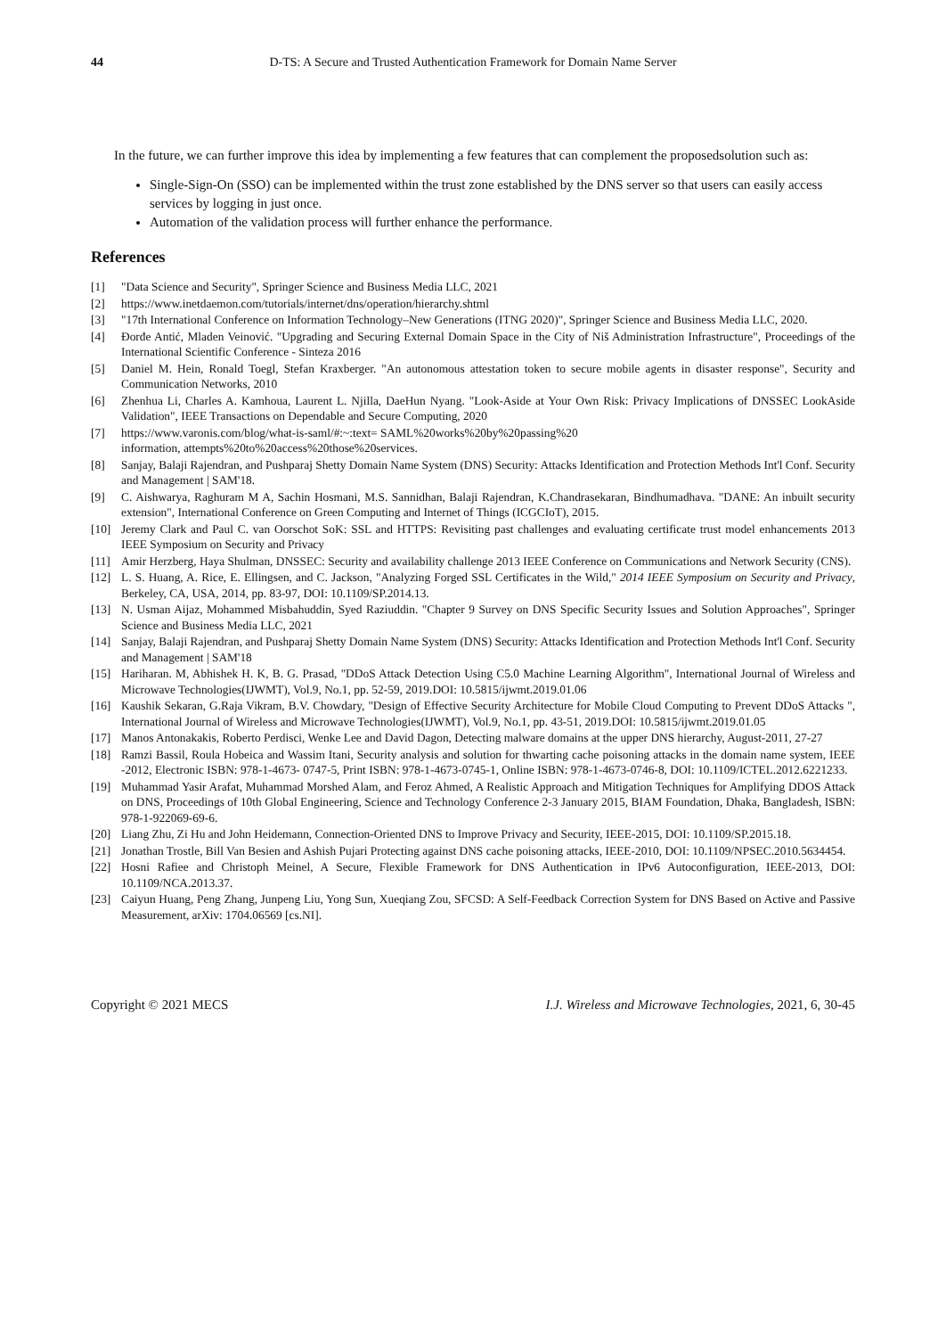44 D-TS: A Secure and Trusted Authentication Framework for Domain Name Server
In the future, we can further improve this idea by implementing a few features that can complement the proposedsolution such as:
Single-Sign-On (SSO) can be implemented within the trust zone established by the DNS server so that users can easily access services by logging in just once.
Automation of the validation process will further enhance the performance.
References
[1] "Data Science and Security", Springer Science and Business Media LLC, 2021
[2] https://www.inetdaemon.com/tutorials/internet/dns/operation/hierarchy.shtml
[3] "17th International Conference on Information Technology–New Generations (ITNG 2020)", Springer Science and Business Media LLC, 2020.
[4] Đorđe Antić, Mladen Veinović. "Upgrading and Securing External Domain Space in the City of Niš Administration Infrastructure", Proceedings of the International Scientific Conference - Sinteza 2016
[5] Daniel M. Hein, Ronald Toegl, Stefan Kraxberger. "An autonomous attestation token to secure mobile agents in disaster response", Security and Communication Networks, 2010
[6] Zhenhua Li, Charles A. Kamhoua, Laurent L. Njilla, DaeHun Nyang. "Look-Aside at Your Own Risk: Privacy Implications of DNSSEC LookAside Validation", IEEE Transactions on Dependable and Secure Computing, 2020
[7] https://www.varonis.com/blog/what-is-saml/#:~:text= SAML%20works%20by%20passing%20
information, attempts%20to%20access%20those%20services.
[8] Sanjay, Balaji Rajendran, and Pushparaj Shetty Domain Name System (DNS) Security: Attacks Identification and Protection Methods Int'l Conf. Security and Management | SAM'18.
[9] C. Aishwarya, Raghuram M A, Sachin Hosmani, M.S. Sannidhan, Balaji Rajendran, K.Chandrasekaran, Bindhumadhava. "DANE: An inbuilt security extension", International Conference on Green Computing and Internet of Things (ICGCIoT), 2015.
[10] Jeremy Clark and Paul C. van Oorschot SoK: SSL and HTTPS: Revisiting past challenges and evaluating certificate trust model enhancements 2013 IEEE Symposium on Security and Privacy
[11] Amir Herzberg, Haya Shulman, DNSSEC: Security and availability challenge 2013 IEEE Conference on Communications and Network Security (CNS).
[12] L. S. Huang, A. Rice, E. Ellingsen, and C. Jackson, "Analyzing Forged SSL Certificates in the Wild," 2014 IEEE Symposium on Security and Privacy, Berkeley, CA, USA, 2014, pp. 83-97, DOI: 10.1109/SP.2014.13.
[13] N. Usman Aijaz, Mohammed Misbahuddin, Syed Raziuddin. "Chapter 9 Survey on DNS Specific Security Issues and Solution Approaches", Springer Science and Business Media LLC, 2021
[14] Sanjay, Balaji Rajendran, and Pushparaj Shetty Domain Name System (DNS) Security: Attacks Identification and Protection Methods Int'l Conf. Security and Management | SAM'18
[15] Hariharan. M, Abhishek H. K, B. G. Prasad, "DDoS Attack Detection Using C5.0 Machine Learning Algorithm", International Journal of Wireless and Microwave Technologies(IJWMT), Vol.9, No.1, pp. 52-59, 2019.DOI: 10.5815/ijwmt.2019.01.06
[16] Kaushik Sekaran, G.Raja Vikram, B.V. Chowdary, "Design of Effective Security Architecture for Mobile Cloud Computing to Prevent DDoS Attacks ", International Journal of Wireless and Microwave Technologies(IJWMT), Vol.9, No.1, pp. 43-51, 2019.DOI: 10.5815/ijwmt.2019.01.05
[17] Manos Antonakakis, Roberto Perdisci, Wenke Lee and David Dagon, Detecting malware domains at the upper DNS hierarchy, August-2011, 27-27
[18] Ramzi Bassil, Roula Hobeica and Wassim Itani, Security analysis and solution for thwarting cache poisoning attacks in the domain name system, IEEE -2012, Electronic ISBN: 978-1-4673- 0747-5, Print ISBN: 978-1-4673-0745-1, Online ISBN: 978-1-4673-0746-8, DOI: 10.1109/ICTEL.2012.6221233.
[19] Muhammad Yasir Arafat, Muhammad Morshed Alam, and Feroz Ahmed, A Realistic Approach and Mitigation Techniques for Amplifying DDOS Attack on DNS, Proceedings of 10th Global Engineering, Science and Technology Conference 2-3 January 2015, BIAM Foundation, Dhaka, Bangladesh, ISBN: 978-1-922069-69-6.
[20] Liang Zhu, Zi Hu and John Heidemann, Connection-Oriented DNS to Improve Privacy and Security, IEEE-2015, DOI: 10.1109/SP.2015.18.
[21] Jonathan Trostle, Bill Van Besien and Ashish Pujari Protecting against DNS cache poisoning attacks, IEEE-2010, DOI: 10.1109/NPSEC.2010.5634454.
[22] Hosni Rafiee and Christoph Meinel, A Secure, Flexible Framework for DNS Authentication in IPv6 Autoconfiguration, IEEE-2013, DOI: 10.1109/NCA.2013.37.
[23] Caiyun Huang, Peng Zhang, Junpeng Liu, Yong Sun, Xueqiang Zou, SFCSD: A Self-Feedback Correction System for DNS Based on Active and Passive Measurement, arXiv: 1704.06569 [cs.NI].
Copyright © 2021 MECS I.J. Wireless and Microwave Technologies, 2021, 6, 30-45